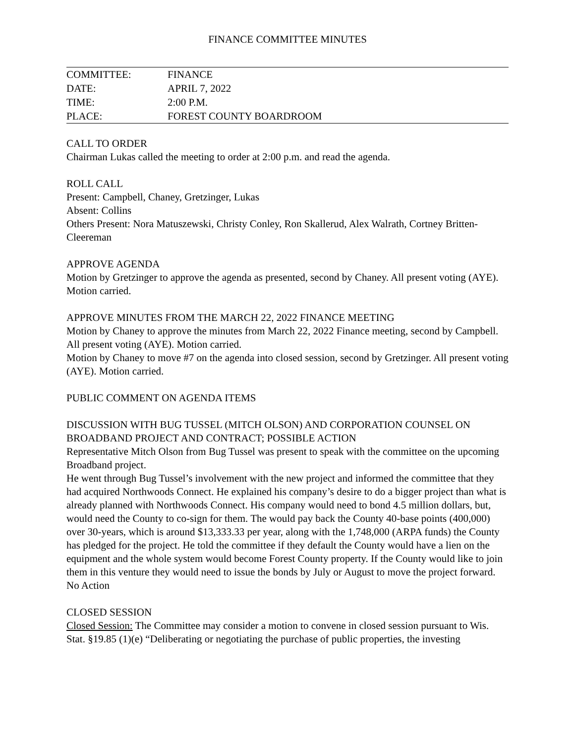FINANCE COMMITTEE MINUTES
| COMMITTEE: | FINANCE |
| DATE: | APRIL 7, 2022 |
| TIME: | 2:00 P.M. |
| PLACE: | FOREST COUNTY BOARDROOM |
CALL TO ORDER
Chairman Lukas called the meeting to order at 2:00 p.m. and read the agenda.
ROLL CALL
Present: Campbell, Chaney, Gretzinger, Lukas
Absent: Collins
Others Present: Nora Matuszewski, Christy Conley, Ron Skallerud, Alex Walrath, Cortney Britten-Cleereman
APPROVE AGENDA
Motion by Gretzinger to approve the agenda as presented, second by Chaney. All present voting (AYE). Motion carried.
APPROVE MINUTES FROM THE MARCH 22, 2022 FINANCE MEETING
Motion by Chaney to approve the minutes from March 22, 2022 Finance meeting, second by Campbell. All present voting (AYE). Motion carried.
Motion by Chaney to move #7 on the agenda into closed session, second by Gretzinger. All present voting (AYE). Motion carried.
PUBLIC COMMENT ON AGENDA ITEMS
DISCUSSION WITH BUG TUSSEL (MITCH OLSON) AND CORPORATION COUNSEL ON BROADBAND PROJECT AND CONTRACT; POSSIBLE ACTION
Representative Mitch Olson from Bug Tussel was present to speak with the committee on the upcoming Broadband project.
He went through Bug Tussel’s involvement with the new project and informed the committee that they had acquired Northwoods Connect. He explained his company’s desire to do a bigger project than what is already planned with Northwoods Connect. His company would need to bond 4.5 million dollars, but, would need the County to co-sign for them. The would pay back the County 40-base points (400,000) over 30-years, which is around $13,333.33 per year, along with the 1,748,000 (ARPA funds) the County has pledged for the project. He told the committee if they default the County would have a lien on the equipment and the whole system would become Forest County property. If the County would like to join them in this venture they would need to issue the bonds by July or August to move the project forward.
No Action
CLOSED SESSION
Closed Session: The Committee may consider a motion to convene in closed session pursuant to Wis. Stat. §19.85 (1)(e) “Deliberating or negotiating the purchase of public properties, the investing